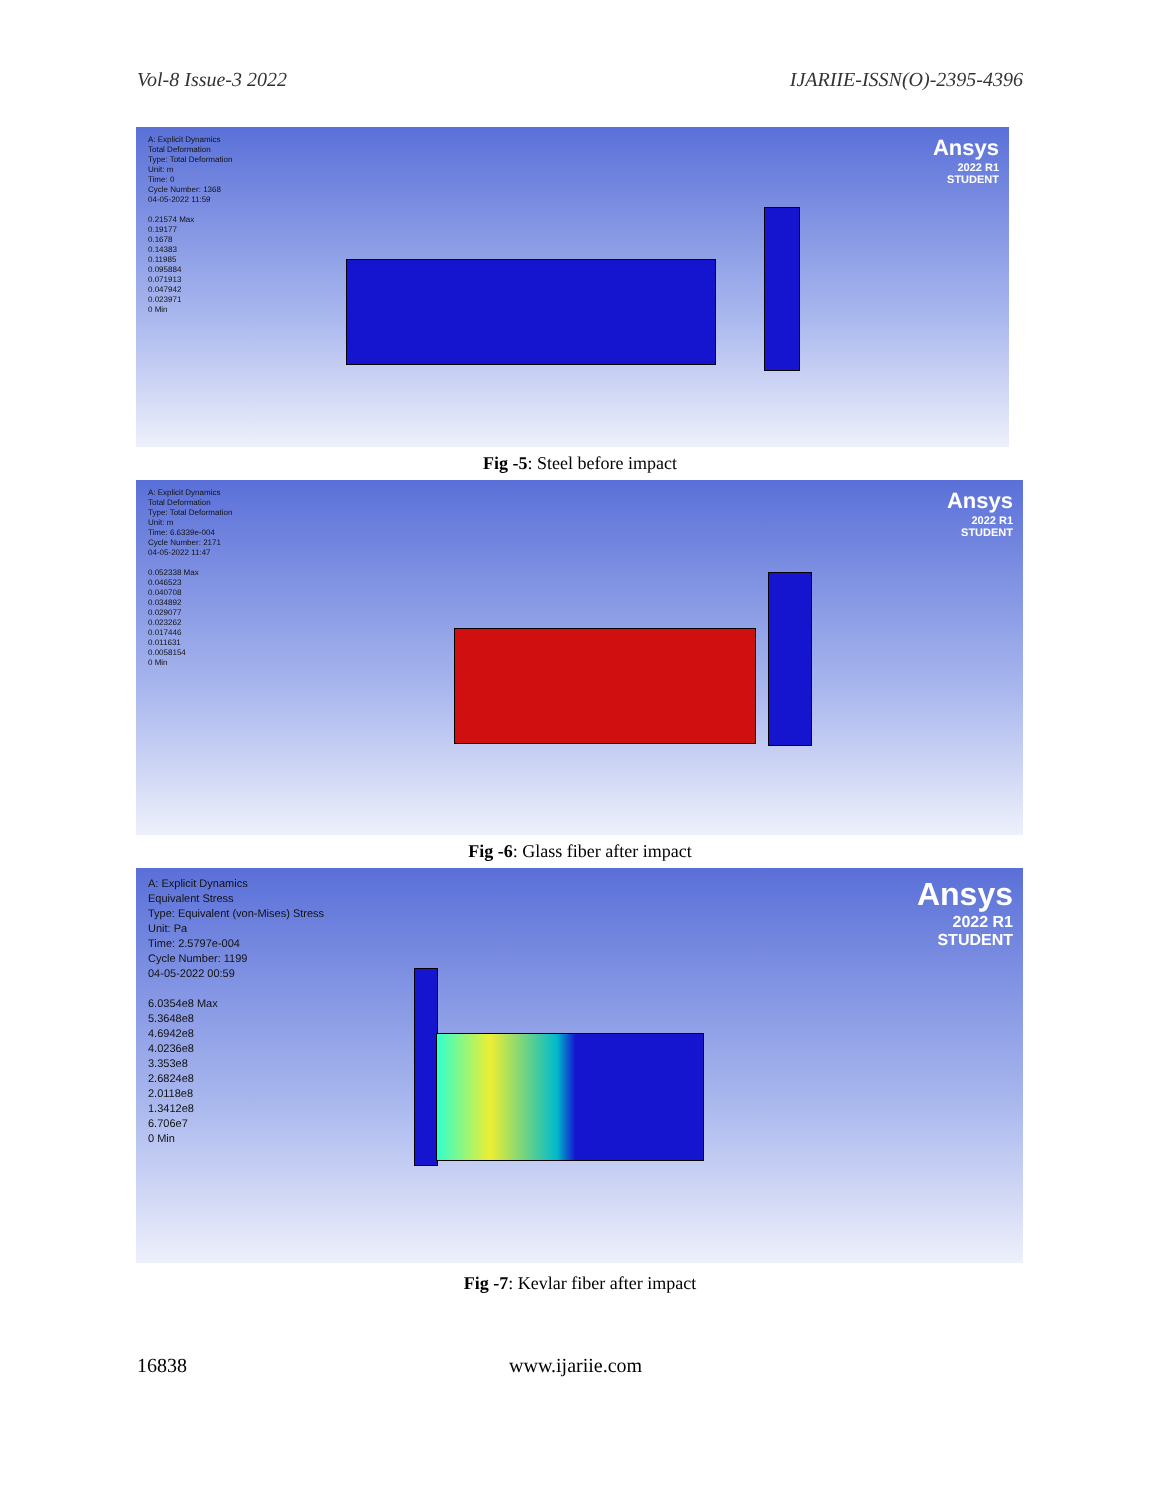Vol-8 Issue-3 2022 IJARIIE-ISSN(O)-2395-4396
A: Explicit Dynamics
Total Deformation
Type: Total Deformation
Unit: m
Time: 0
Cycle Number: 1368
04-05-2022 11:59
0.21574 Max
0.19177
0.1678
0.14383
0.11985
0.095884
0.071913
0.047942
0.023971
0 Min
Ansys
2022 R1
STUDENT
Fig -5: Steel before impact
A: Explicit Dynamics
Total Deformation
Type: Total Deformation
Unit: m
Time: 6.6339e-004
Cycle Number: 2171
04-05-2022 11:47
0.052338 Max
0.046523
0.040708
0.034892
0.029077
0.023262
0.017446
0.011631
0.0058154
0 Min
Ansys
2022 R1
STUDENT
Fig -6: Glass fiber after impact
A: Explicit Dynamics
Equivalent Stress
Type: Equivalent (von-Mises) Stress
Unit: Pa
Time: 2.5797e-004
Cycle Number: 1199
04-05-2022 00:59
6.0354e8 Max
5.3648e8
4.6942e8
4.0236e8
3.353e8
2.6824e8
2.0118e8
1.3412e8
6.706e7
0 Min
Ansys
2022 R1
STUDENT
Fig -7: Kevlar fiber after impact
16838 www.ijariie.com